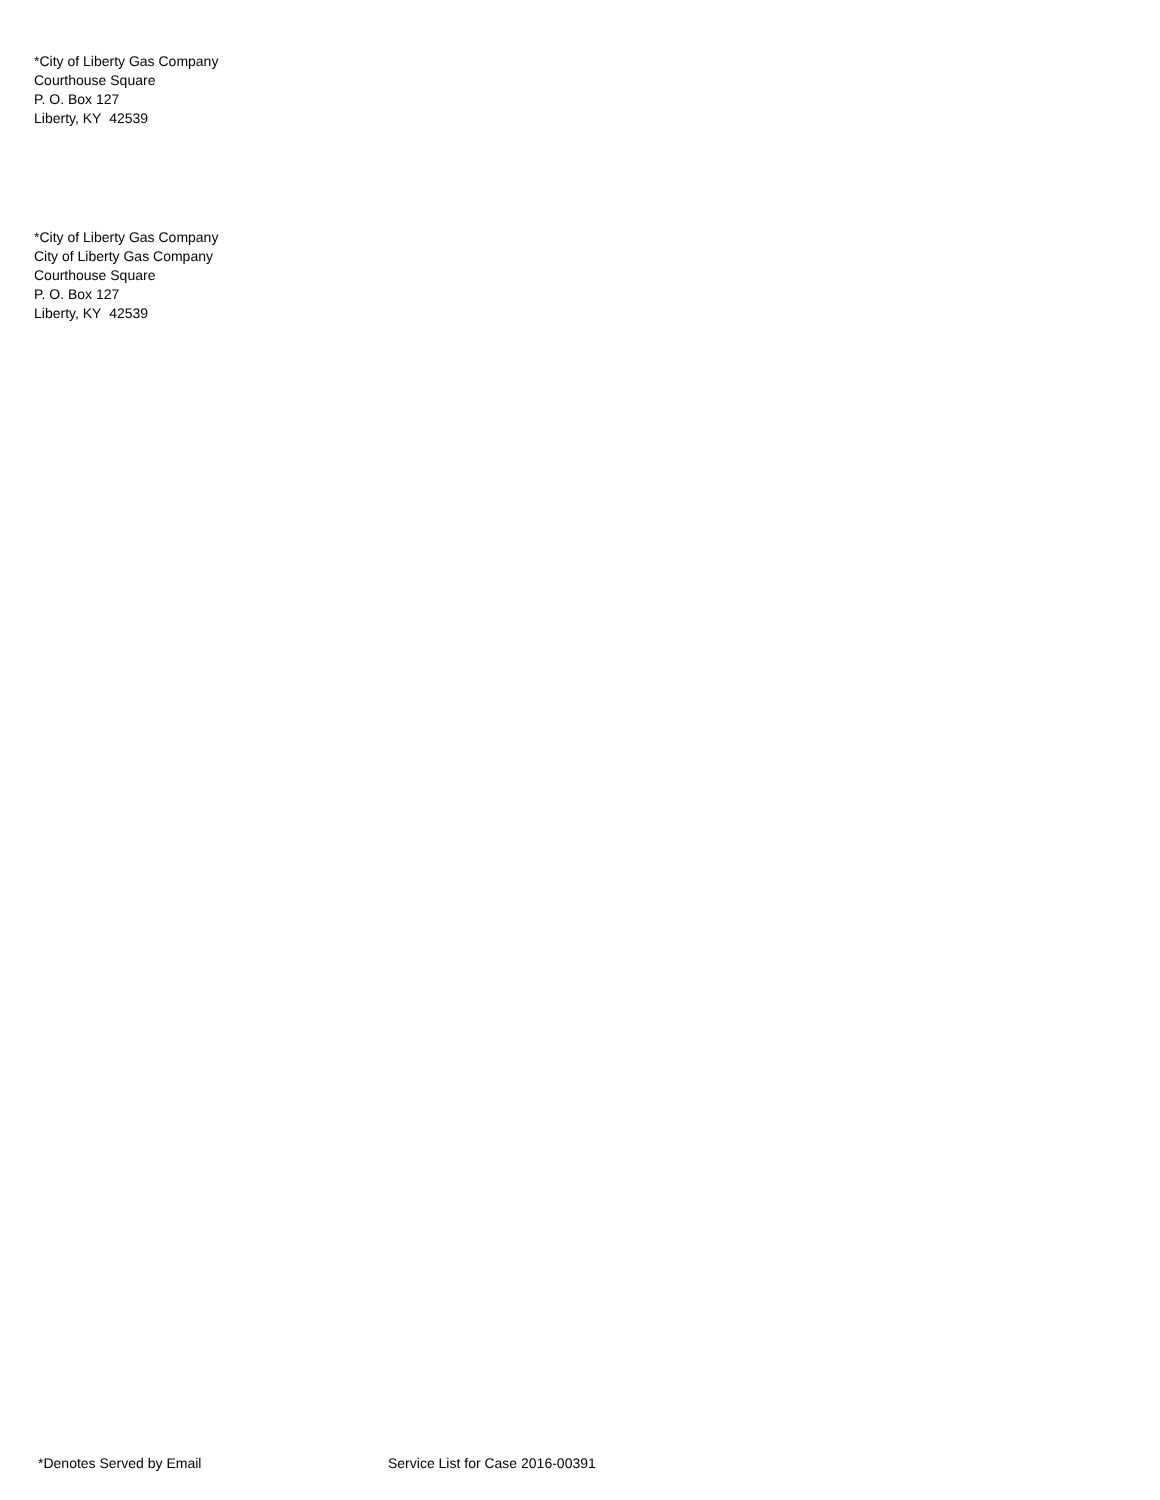*City of Liberty Gas Company
Courthouse Square
P. O. Box 127
Liberty, KY 42539
*City of Liberty Gas Company
City of Liberty Gas Company
Courthouse Square
P. O. Box 127
Liberty, KY 42539
*Denotes Served by Email Service List for Case 2016-00391